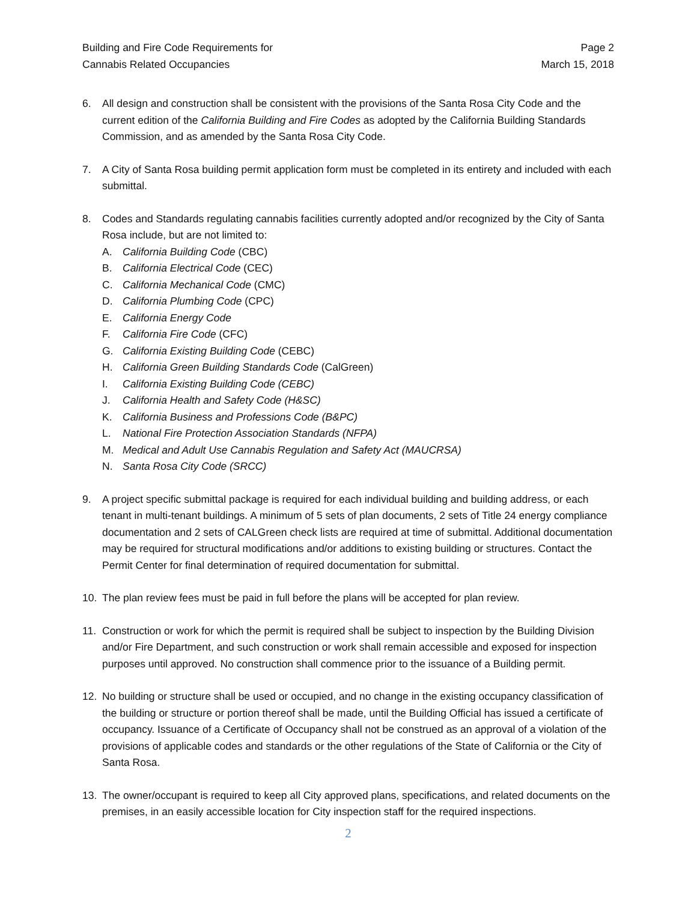Building and Fire Code Requirements for
Cannabis Related Occupancies
Page 2
March 15, 2018
6. All design and construction shall be consistent with the provisions of the Santa Rosa City Code and the current edition of the California Building and Fire Codes as adopted by the California Building Standards Commission, and as amended by the Santa Rosa City Code.
7. A City of Santa Rosa building permit application form must be completed in its entirety and included with each submittal.
8. Codes and Standards regulating cannabis facilities currently adopted and/or recognized by the City of Santa Rosa include, but are not limited to:
A. California Building Code (CBC)
B. California Electrical Code (CEC)
C. California Mechanical Code (CMC)
D. California Plumbing Code (CPC)
E. California Energy Code
F. California Fire Code (CFC)
G. California Existing Building Code (CEBC)
H. California Green Building Standards Code (CalGreen)
I. California Existing Building Code (CEBC)
J. California Health and Safety Code (H&SC)
K. California Business and Professions Code (B&PC)
L. National Fire Protection Association Standards (NFPA)
M. Medical and Adult Use Cannabis Regulation and Safety Act (MAUCRSA)
N. Santa Rosa City Code (SRCC)
9. A project specific submittal package is required for each individual building and building address, or each tenant in multi-tenant buildings. A minimum of 5 sets of plan documents, 2 sets of Title 24 energy compliance documentation and 2 sets of CALGreen check lists are required at time of submittal. Additional documentation may be required for structural modifications and/or additions to existing building or structures. Contact the Permit Center for final determination of required documentation for submittal.
10. The plan review fees must be paid in full before the plans will be accepted for plan review.
11. Construction or work for which the permit is required shall be subject to inspection by the Building Division and/or Fire Department, and such construction or work shall remain accessible and exposed for inspection purposes until approved. No construction shall commence prior to the issuance of a Building permit.
12. No building or structure shall be used or occupied, and no change in the existing occupancy classification of the building or structure or portion thereof shall be made, until the Building Official has issued a certificate of occupancy. Issuance of a Certificate of Occupancy shall not be construed as an approval of a violation of the provisions of applicable codes and standards or the other regulations of the State of California or the City of Santa Rosa.
13. The owner/occupant is required to keep all City approved plans, specifications, and related documents on the premises, in an easily accessible location for City inspection staff for the required inspections.
2